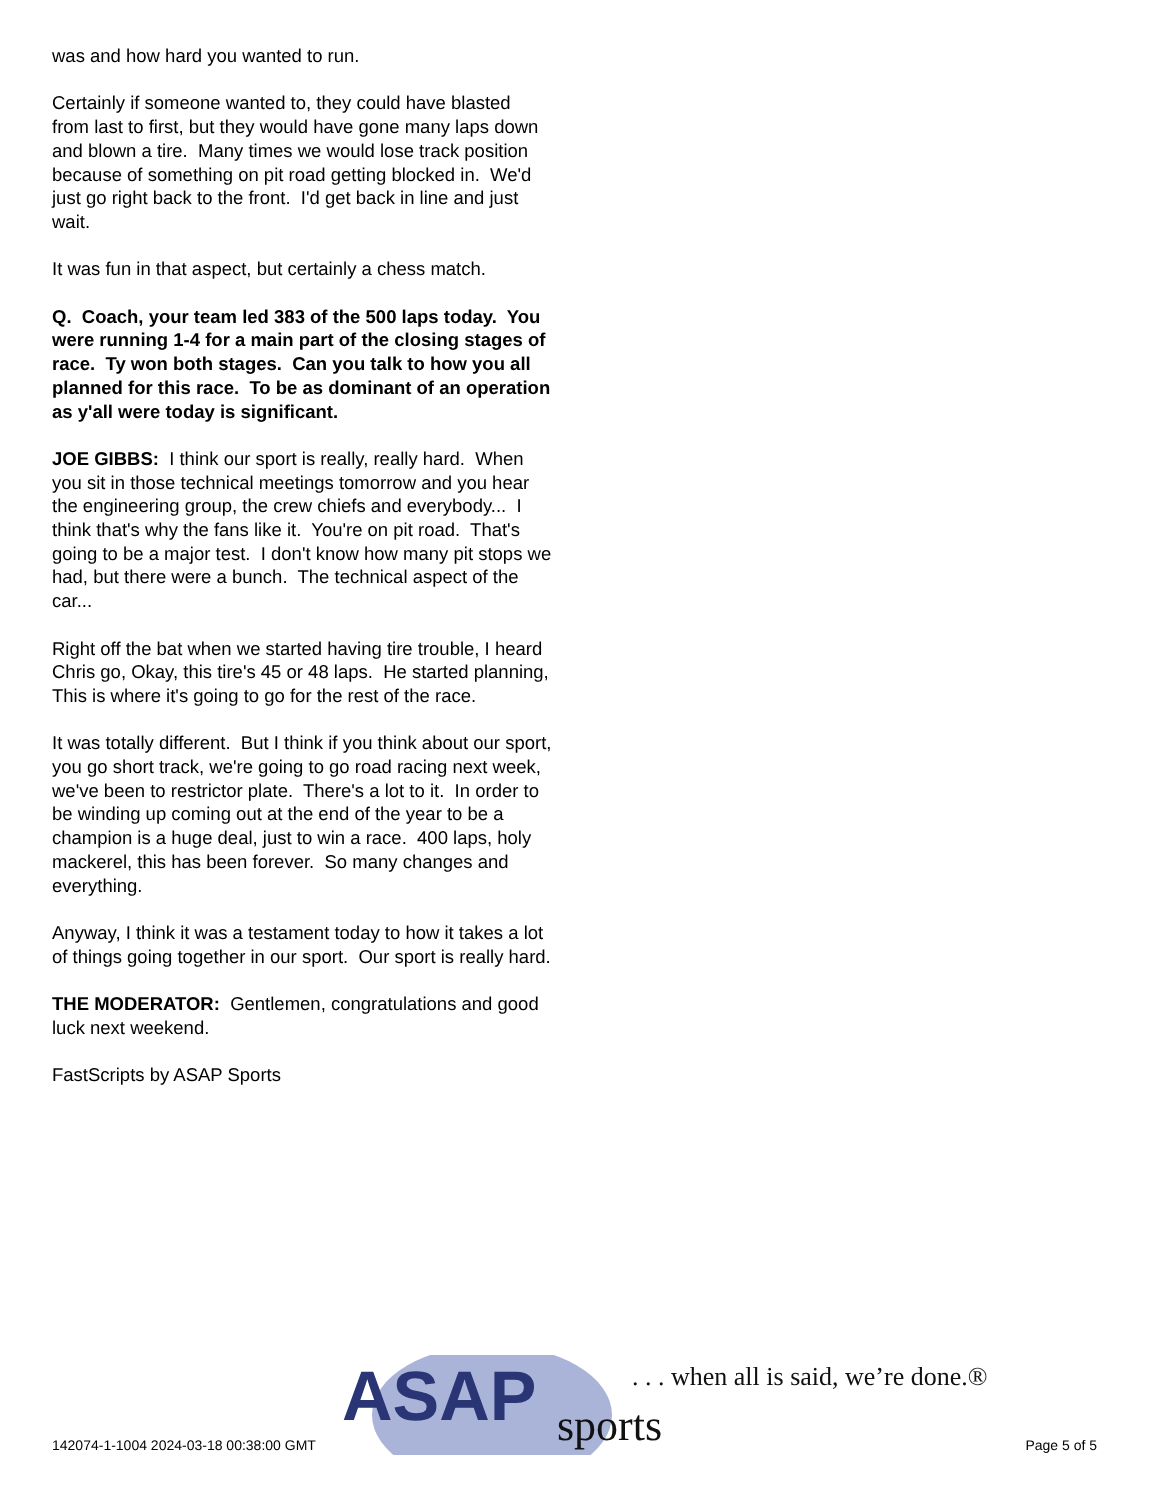was and how hard you wanted to run.
Certainly if someone wanted to, they could have blasted from last to first, but they would have gone many laps down and blown a tire. Many times we would lose track position because of something on pit road getting blocked in. We'd just go right back to the front. I'd get back in line and just wait.
It was fun in that aspect, but certainly a chess match.
Q. Coach, your team led 383 of the 500 laps today. You were running 1-4 for a main part of the closing stages of race. Ty won both stages. Can you talk to how you all planned for this race. To be as dominant of an operation as y'all were today is significant.
JOE GIBBS: I think our sport is really, really hard. When you sit in those technical meetings tomorrow and you hear the engineering group, the crew chiefs and everybody... I think that's why the fans like it. You're on pit road. That's going to be a major test. I don't know how many pit stops we had, but there were a bunch. The technical aspect of the car...
Right off the bat when we started having tire trouble, I heard Chris go, Okay, this tire's 45 or 48 laps. He started planning, This is where it's going to go for the rest of the race.
It was totally different. But I think if you think about our sport, you go short track, we're going to go road racing next week, we've been to restrictor plate. There's a lot to it. In order to be winding up coming out at the end of the year to be a champion is a huge deal, just to win a race. 400 laps, holy mackerel, this has been forever. So many changes and everything.
Anyway, I think it was a testament today to how it takes a lot of things going together in our sport. Our sport is really hard.
THE MODERATOR: Gentlemen, congratulations and good luck next weekend.
FastScripts by ASAP Sports
ASAP
sports
. . . when all is said, we’re done.®
142074-1-1004 2024-03-18 00:38:00 GMT Page 5 of 5